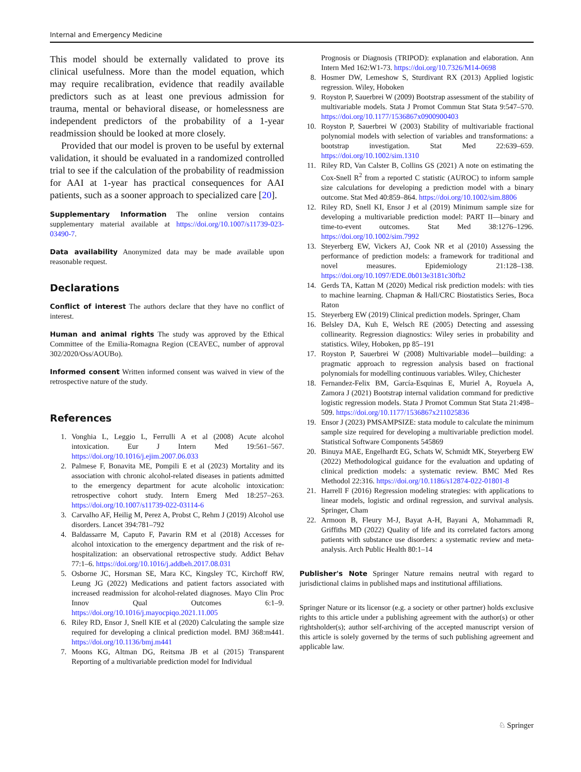Internal and Emergency Medicine
This model should be externally validated to prove its clinical usefulness. More than the model equation, which may require recalibration, evidence that readily available predictors such as at least one previous admission for trauma, mental or behavioral disease, or homelessness are independent predictors of the probability of a 1-year readmission should be looked at more closely.
Provided that our model is proven to be useful by external validation, it should be evaluated in a randomized controlled trial to see if the calculation of the probability of readmission for AAI at 1-year has practical consequences for AAI patients, such as a sooner approach to specialized care [20].
Supplementary Information The online version contains supplementary material available at https://doi.org/10.1007/s11739-023-03490-7.
Data availability Anonymized data may be made available upon reasonable request.
Declarations
Conflict of interest The authors declare that they have no conflict of interest.
Human and animal rights The study was approved by the Ethical Committee of the Emilia-Romagna Region (CEAVEC, number of approval 302/2020/Oss/AOUBo).
Informed consent Written informed consent was waived in view of the retrospective nature of the study.
References
1. Vonghia L, Leggio L, Ferrulli A et al (2008) Acute alcohol intoxication. Eur J Intern Med 19:561–567. https://doi.org/10.1016/j.ejim.2007.06.033
2. Palmese F, Bonavita ME, Pompili E et al (2023) Mortality and its association with chronic alcohol-related diseases in patients admitted to the emergency department for acute alcoholic intoxication: retrospective cohort study. Intern Emerg Med 18:257–263. https://doi.org/10.1007/s11739-022-03114-6
3. Carvalho AF, Heilig M, Perez A, Probst C, Rehm J (2019) Alcohol use disorders. Lancet 394:781–792
4. Baldassarre M, Caputo F, Pavarin RM et al (2018) Accesses for alcohol intoxication to the emergency department and the risk of re-hospitalization: an observational retrospective study. Addict Behav 77:1–6. https://doi.org/10.1016/j.addbeh.2017.08.031
5. Osborne JC, Horsman SE, Mara KC, Kingsley TC, Kirchoff RW, Leung JG (2022) Medications and patient factors associated with increased readmission for alcohol-related diagnoses. Mayo Clin Proc Innov Qual Outcomes 6:1–9. https://doi.org/10.1016/j.mayocpiqo.2021.11.005
6. Riley RD, Ensor J, Snell KIE et al (2020) Calculating the sample size required for developing a clinical prediction model. BMJ 368:m441. https://doi.org/10.1136/bmj.m441
7. Moons KG, Altman DG, Reitsma JB et al (2015) Transparent Reporting of a multivariable prediction model for Individual
Prognosis or Diagnosis (TRIPOD): explanation and elaboration. Ann Intern Med 162:W1-73. https://doi.org/10.7326/M14-0698
8. Hosmer DW, Lemeshow S, Sturdivant RX (2013) Applied logistic regression. Wiley, Hoboken
9. Royston P, Sauerbrei W (2009) Bootstrap assessment of the stability of multivariable models. Stata J Promot Commun Stat Stata 9:547–570. https://doi.org/10.1177/1536867x0900900403
10. Royston P, Sauerbrei W (2003) Stability of multivariable fractional polynomial models with selection of variables and transformations: a bootstrap investigation. Stat Med 22:639–659. https://doi.org/10.1002/sim.1310
11. Riley RD, Van Calster B, Collins GS (2021) A note on estimating the Cox-Snell R<sup>2</sup> from a reported C statistic (AUROC) to inform sample size calculations for developing a prediction model with a binary outcome. Stat Med 40:859–864. https://doi.org/10.1002/sim.8806
12. Riley RD, Snell KI, Ensor J et al (2019) Minimum sample size for developing a multivariable prediction model: PART II—binary and time-to-event outcomes. Stat Med 38:1276–1296. https://doi.org/10.1002/sim.7992
13. Steyerberg EW, Vickers AJ, Cook NR et al (2010) Assessing the performance of prediction models: a framework for traditional and novel measures. Epidemiology 21:128–138. https://doi.org/10.1097/EDE.0b013e3181c30fb2
14. Gerds TA, Kattan M (2020) Medical risk prediction models: with ties to machine learning. Chapman & Hall/CRC Biostatistics Series, Boca Raton
15. Steyerberg EW (2019) Clinical prediction models. Springer, Cham
16. Belsley DA, Kuh E, Welsch RE (2005) Detecting and assessing collinearity. Regression diagnostics: Wiley series in probability and statistics. Wiley, Hoboken, pp 85–191
17. Royston P, Sauerbrei W (2008) Multivariable model—building: a pragmatic approach to regression analysis based on fractional polynomials for modelling continuous variables. Wiley, Chichester
18. Fernandez-Felix BM, García-Esquinas E, Muriel A, Royuela A, Zamora J (2021) Bootstrap internal validation command for predictive logistic regression models. Stata J Promot Commun Stat Stata 21:498–509. https://doi.org/10.1177/1536867x211025836
19. Ensor J (2023) PMSAMPSIZE: stata module to calculate the minimum sample size required for developing a multivariable prediction model. Statistical Software Components 545869
20. Binuya MAE, Engelhardt EG, Schats W, Schmidt MK, Steyerberg EW (2022) Methodological guidance for the evaluation and updating of clinical prediction models: a systematic review. BMC Med Res Methodol 22:316. https://doi.org/10.1186/s12874-022-01801-8
21. Harrell F (2016) Regression modeling strategies: with applications to linear models, logistic and ordinal regression, and survival analysis. Springer, Cham
22. Armoon B, Fleury M-J, Bayat A-H, Bayani A, Mohammadi R, Griffiths MD (2022) Quality of life and its correlated factors among patients with substance use disorders: a systematic review and meta-analysis. Arch Public Health 80:1–14
Publisher's Note Springer Nature remains neutral with regard to jurisdictional claims in published maps and institutional affiliations.
Springer Nature or its licensor (e.g. a society or other partner) holds exclusive rights to this article under a publishing agreement with the author(s) or other rightsholder(s); author self-archiving of the accepted manuscript version of this article is solely governed by the terms of such publishing agreement and applicable law.
♘ Springer